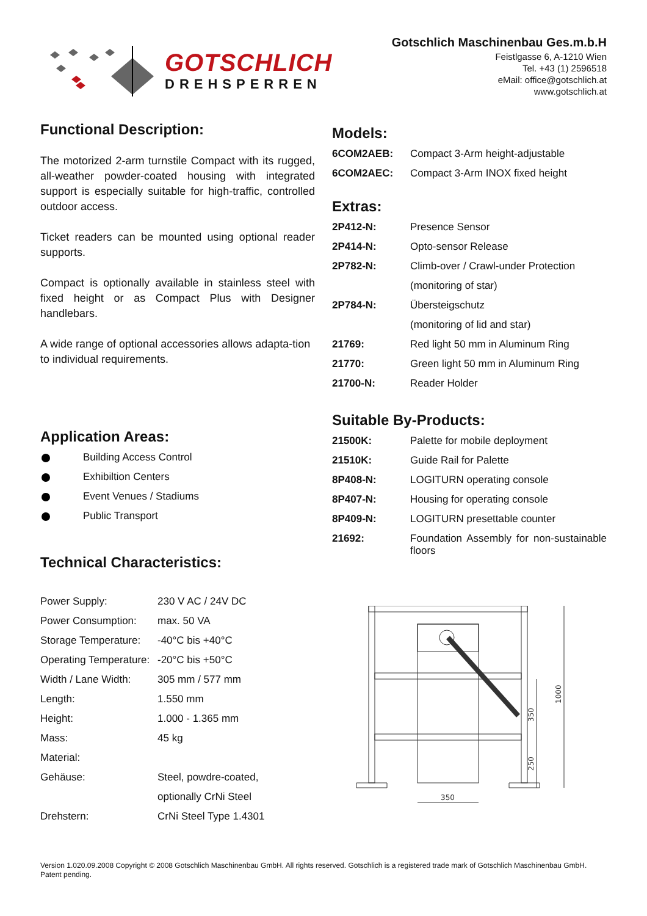GOTSCHLICH
DREHSPERREN
Gotschlich Maschinenbau Ges.m.b.H
Feistlgasse 6, A-1210 Wien
Tel. +43 (1) 2596518
eMail: office@gotschlich.at
www.gotschlich.at
Functional Description:
The motorized 2-arm turnstile Compact with its rugged, all-weather powder-coated housing with integrated support is especially suitable for high-traffic, controlled outdoor access.
Ticket readers can be mounted using optional reader supports.
Compact is optionally available in stainless steel with fixed height or as Compact Plus with Designer handlebars.
A wide range of optional accessories allows adapta-tion to individual requirements.
Application Areas:
Building Access Control
Exhibiltion Centers
Event Venues / Stadiums
Public Transport
Technical Characteristics:
| Power Supply: | 230 V AC / 24V DC |
| Power Consumption: | max. 50 VA |
| Storage Temperature: | -40°C bis +40°C |
| Operating Temperature: | -20°C bis +50°C |
| Width / Lane Width: | 305 mm / 577 mm |
| Length: | 1.550 mm |
| Height: | 1.000 - 1.365 mm |
| Mass: | 45 kg |
| Material: | |
| Gehäuse: | Steel, powdre-coated, |
| | optionally CrNi Steel |
| Drehstern: | CrNi Steel Type 1.4301 |
Models:
| 6COM2AEB: | Compact 3-Arm height-adjustable |
| 6COM2AEC: | Compact 3-Arm INOX fixed height |
Extras:
| 2P412-N: | Presence Sensor |
| 2P414-N: | Opto-sensor Release |
| 2P782-N: | Climb-over / Crawl-under Protection |
| | (monitoring of star) |
| 2P784-N: | Übersteigschutz |
| | (monitoring of lid and star) |
| 21769: | Red light 50 mm in Aluminum Ring |
| 21770: | Green light 50 mm in Aluminum Ring |
| 21700-N: | Reader Holder |
Suitable By-Products:
| 21500K: | Palette for mobile deployment |
| 21510K: | Guide Rail for Palette |
| 8P408-N: | LOGITURN operating console |
| 8P407-N: | Housing for operating console |
| 8P409-N: | LOGITURN presettable counter |
| 21692: | Foundation Assembly for non-sustainable floors |
350
1000
350
250
Version 1.020.09.2008 Copyright © 2008 Gotschlich Maschinenbau GmbH. All rights reserved. Gotschlich is a registered trade mark of Gotschlich Maschinenbau GmbH. Patent pending.